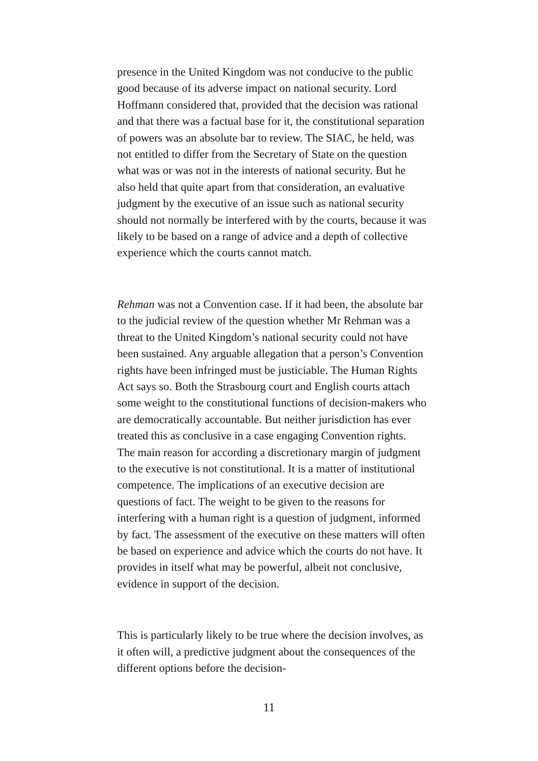presence in the United Kingdom was not conducive to the public good because of its adverse impact on national security. Lord Hoffmann considered that, provided that the decision was rational and that there was a factual base for it, the constitutional separation of powers was an absolute bar to review. The SIAC, he held, was not entitled to differ from the Secretary of State on the question what was or was not in the interests of national security. But he also held that quite apart from that consideration, an evaluative judgment by the executive of an issue such as national security should not normally be interfered with by the courts, because it was likely to be based on a range of advice and a depth of collective experience which the courts cannot match.
Rehman was not a Convention case. If it had been, the absolute bar to the judicial review of the question whether Mr Rehman was a threat to the United Kingdom’s national security could not have been sustained. Any arguable allegation that a person’s Convention rights have been infringed must be justiciable. The Human Rights Act says so. Both the Strasbourg court and English courts attach some weight to the constitutional functions of decision-makers who are democratically accountable. But neither jurisdiction has ever treated this as conclusive in a case engaging Convention rights. The main reason for according a discretionary margin of judgment to the executive is not constitutional. It is a matter of institutional competence. The implications of an executive decision are questions of fact. The weight to be given to the reasons for interfering with a human right is a question of judgment, informed by fact. The assessment of the executive on these matters will often be based on experience and advice which the courts do not have. It provides in itself what may be powerful, albeit not conclusive, evidence in support of the decision.
This is particularly likely to be true where the decision involves, as it often will, a predictive judgment about the consequences of the different options before the decision-
11